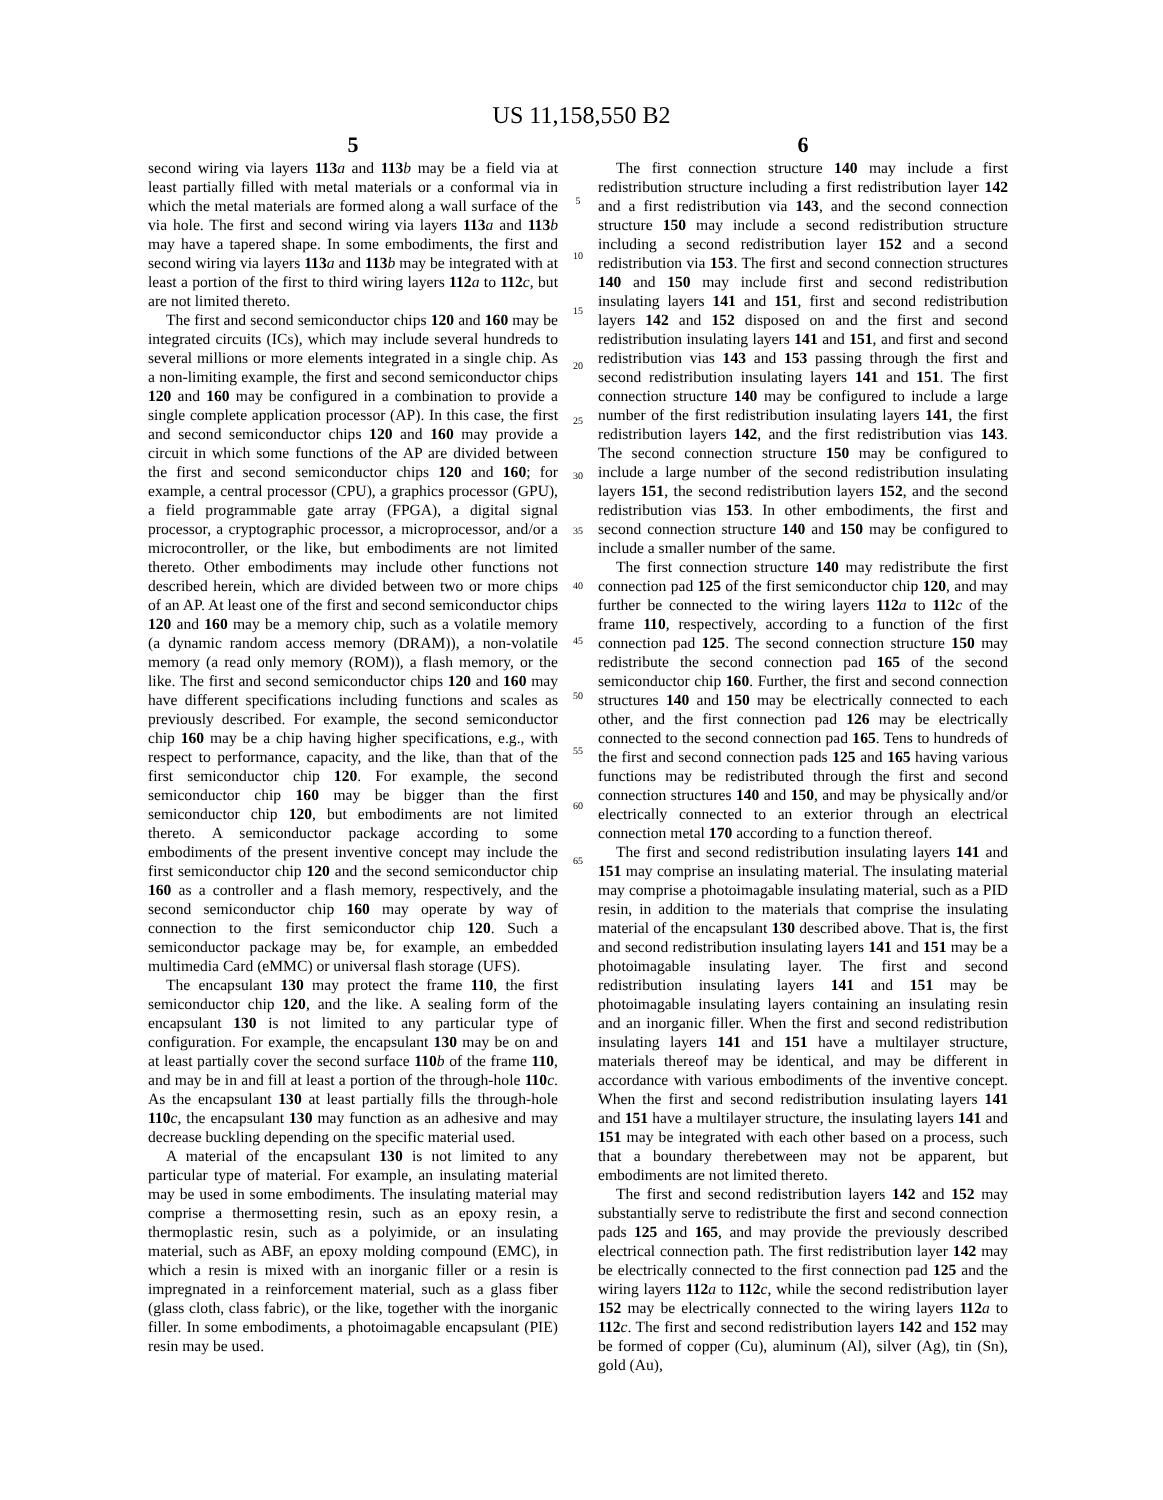US 11,158,550 B2
5
second wiring via layers 113 a and 113 b may be a field via at least partially filled with metal materials or a conformal via in which the metal materials are formed along a wall surface of the via hole. The first and second wiring via layers 113 a and 113 b may have a tapered shape. In some embodiments, the first and second wiring via layers 113 a and 113 b may be integrated with at least a portion of the first to third wiring layers 112 a to 112 c, but are not limited thereto.
The first and second semiconductor chips 120 and 160 may be integrated circuits (ICs), which may include several hundreds to several millions or more elements integrated in a single chip. As a non-limiting example, the first and second semiconductor chips 120 and 160 may be configured in a combination to provide a single complete application processor (AP). In this case, the first and second semiconductor chips 120 and 160 may provide a circuit in which some functions of the AP are divided between the first and second semiconductor chips 120 and 160; for example, a central processor (CPU), a graphics processor (GPU), a field programmable gate array (FPGA), a digital signal processor, a cryptographic processor, a microprocessor, and/or a microcontroller, or the like, but embodiments are not limited thereto. Other embodiments may include other functions not described herein, which are divided between two or more chips of an AP. At least one of the first and second semiconductor chips 120 and 160 may be a memory chip, such as a volatile memory (a dynamic random access memory (DRAM)), a non-volatile memory (a read only memory (ROM)), a flash memory, or the like. The first and second semiconductor chips 120 and 160 may have different specifications including functions and scales as previously described. For example, the second semiconductor chip 160 may be a chip having higher specifications, e.g., with respect to performance, capacity, and the like, than that of the first semiconductor chip 120. For example, the second semiconductor chip 160 may be bigger than the first semiconductor chip 120, but embodiments are not limited thereto. A semiconductor package according to some embodiments of the present inventive concept may include the first semiconductor chip 120 and the second semiconductor chip 160 as a controller and a flash memory, respectively, and the second semiconductor chip 160 may operate by way of connection to the first semiconductor chip 120. Such a semiconductor package may be, for example, an embedded multimedia Card (eMMC) or universal flash storage (UFS).
The encapsulant 130 may protect the frame 110, the first semiconductor chip 120, and the like. A sealing form of the encapsulant 130 is not limited to any particular type of configuration. For example, the encapsulant 130 may be on and at least partially cover the second surface 110 b of the frame 110, and may be in and fill at least a portion of the through-hole 110 c. As the encapsulant 130 at least partially fills the through-hole 110 c, the encapsulant 130 may function as an adhesive and may decrease buckling depending on the specific material used.
A material of the encapsulant 130 is not limited to any particular type of material. For example, an insulating material may be used in some embodiments. The insulating material may comprise a thermosetting resin, such as an epoxy resin, a thermoplastic resin, such as a polyimide, or an insulating material, such as ABF, an epoxy molding compound (EMC), in which a resin is mixed with an inorganic filler or a resin is impregnated in a reinforcement material, such as a glass fiber (glass cloth, class fabric), or the like, together with the inorganic filler. In some embodiments, a photoimagable encapsulant (PIE) resin may be used.
5
10
15
20
25
30
35
40
45
50
55
60
65
6
The first connection structure 140 may include a first redistribution structure including a first redistribution layer 142 and a first redistribution via 143, and the second connection structure 150 may include a second redistribution structure including a second redistribution layer 152 and a second redistribution via 153. The first and second connection structures 140 and 150 may include first and second redistribution insulating layers 141 and 151, first and second redistribution layers 142 and 152 disposed on and the first and second redistribution insulating layers 141 and 151, and first and second redistribution vias 143 and 153 passing through the first and second redistribution insulating layers 141 and 151. The first connection structure 140 may be configured to include a large number of the first redistribution insulating layers 141, the first redistribution layers 142, and the first redistribution vias 143. The second connection structure 150 may be configured to include a large number of the second redistribution insulating layers 151, the second redistribution layers 152, and the second redistribution vias 153. In other embodiments, the first and second connection structure 140 and 150 may be configured to include a smaller number of the same.
The first connection structure 140 may redistribute the first connection pad 125 of the first semiconductor chip 120, and may further be connected to the wiring layers 112 a to 112 c of the frame 110, respectively, according to a function of the first connection pad 125. The second connection structure 150 may redistribute the second connection pad 165 of the second semiconductor chip 160. Further, the first and second connection structures 140 and 150 may be electrically connected to each other, and the first connection pad 126 may be electrically connected to the second connection pad 165. Tens to hundreds of the first and second connection pads 125 and 165 having various functions may be redistributed through the first and second connection structures 140 and 150, and may be physically and/or electrically connected to an exterior through an electrical connection metal 170 according to a function thereof.
The first and second redistribution insulating layers 141 and 151 may comprise an insulating material. The insulating material may comprise a photoimagable insulating material, such as a PID resin, in addition to the materials that comprise the insulating material of the encapsulant 130 described above. That is, the first and second redistribution insulating layers 141 and 151 may be a photoimagable insulating layer. The first and second redistribution insulating layers 141 and 151 may be photoimagable insulating layers containing an insulating resin and an inorganic filler. When the first and second redistribution insulating layers 141 and 151 have a multilayer structure, materials thereof may be identical, and may be different in accordance with various embodiments of the inventive concept. When the first and second redistribution insulating layers 141 and 151 have a multilayer structure, the insulating layers 141 and 151 may be integrated with each other based on a process, such that a boundary therebetween may not be apparent, but embodiments are not limited thereto.
The first and second redistribution layers 142 and 152 may substantially serve to redistribute the first and second connection pads 125 and 165, and may provide the previously described electrical connection path. The first redistribution layer 142 may be electrically connected to the first connection pad 125 and the wiring layers 112 a to 112 c, while the second redistribution layer 152 may be electrically connected to the wiring layers 112 a to 112 c. The first and second redistribution layers 142 and 152 may be formed of copper (Cu), aluminum (Al), silver (Ag), tin (Sn), gold (Au),